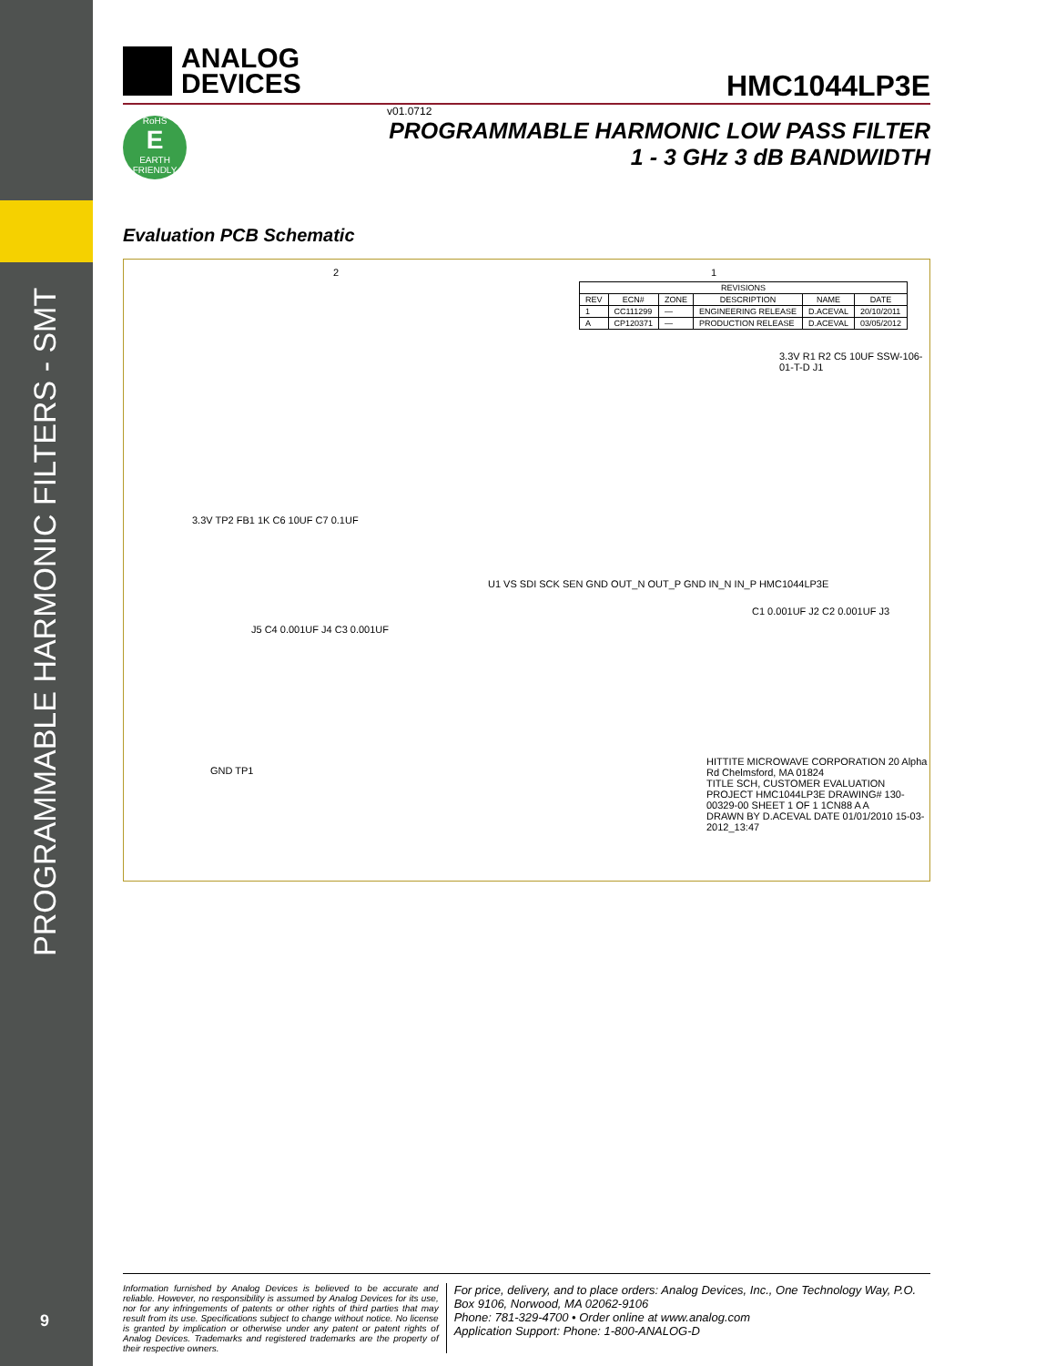PROGRAMMABLE HARMONIC FILTERS - SMT
9
ANALOG
DEVICES
HMC1044LP3E
v01.0712
PROGRAMMABLE HARMONIC LOW PASS FILTER
1 - 3 GHz 3 dB BANDWIDTH
RoHS
E
EARTH FRIENDLY
Evaluation PCB Schematic
| REVISIONS | | | | | |
| --- | --- | --- | --- | --- | --- |
| REV | ECN# | ZONE | DESCRIPTION | NAME | DATE |
| 1 | CC111299 | — | ENGINEERING RELEASE | D.ACEVAL | 20/10/2011 |
| A | CP120371 | — | PRODUCTION RELEASE | D.ACEVAL | 03/05/2012 |
2 1
3.3V R1 R2 C5 10UF SSW-106-01-T-D J1
3.3V TP2 FB1 1K C6 10UF C7 0.1UF
U1 VS SDI SCK SEN GND OUT_N OUT_P GND IN_N IN_P HMC1044LP3E
J5 C4 0.001UF J4 C3 0.001UF
C1 0.001UF J2 C2 0.001UF J3
GND TP1
HITTITE MICROWAVE CORPORATION 20 Alpha Rd Chelmsford, MA 01824
TITLE SCH, CUSTOMER EVALUATION
PROJECT HMC1044LP3E DRAWING# 130-00329-00 SHEET 1 OF 1 1CN88 A A
DRAWN BY D.ACEVAL DATE 01/01/2010 15-03-2012_13:47
Information furnished by Analog Devices is believed to be accurate and reliable. However, no responsibility is assumed by Analog Devices for its use, nor for any infringements of patents or other rights of third parties that may result from its use. Specifications subject to change without notice. No license is granted by implication or otherwise under any patent or patent rights of Analog Devices. Trademarks and registered trademarks are the property of their respective owners.
For price, delivery, and to place orders: Analog Devices, Inc., One Technology Way, P.O. Box 9106, Norwood, MA 02062-9106
Phone: 781-329-4700 • Order online at www.analog.com
Application Support: Phone: 1-800-ANALOG-D